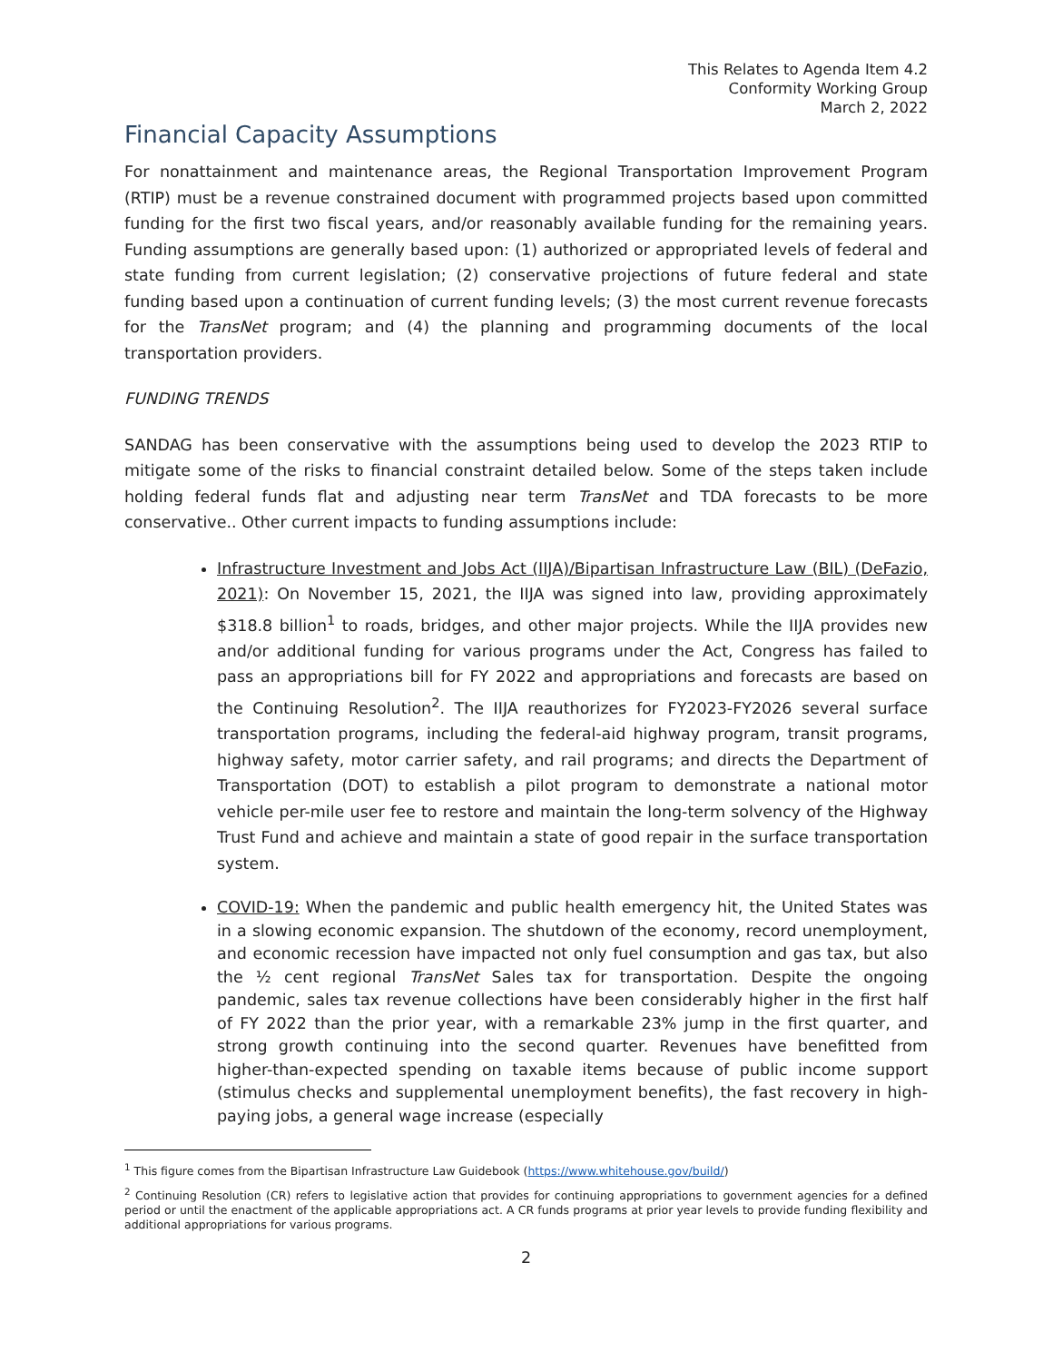This Relates to Agenda Item 4.2
Conformity Working Group
March 2, 2022
Financial Capacity Assumptions
For nonattainment and maintenance areas, the Regional Transportation Improvement Program (RTIP) must be a revenue constrained document with programmed projects based upon committed funding for the first two fiscal years, and/or reasonably available funding for the remaining years. Funding assumptions are generally based upon: (1) authorized or appropriated levels of federal and state funding from current legislation; (2) conservative projections of future federal and state funding based upon a continuation of current funding levels; (3) the most current revenue forecasts for the TransNet program; and (4) the planning and programming documents of the local transportation providers.
FUNDING TRENDS
SANDAG has been conservative with the assumptions being used to develop the 2023 RTIP to mitigate some of the risks to financial constraint detailed below. Some of the steps taken include holding federal funds flat and adjusting near term TransNet and TDA forecasts to be more conservative.. Other current impacts to funding assumptions include:
Infrastructure Investment and Jobs Act (IIJA)/Bipartisan Infrastructure Law (BIL) (DeFazio, 2021): On November 15, 2021, the IIJA was signed into law, providing approximately $318.8 billion<sup>1</sup> to roads, bridges, and other major projects. While the IIJA provides new and/or additional funding for various programs under the Act, Congress has failed to pass an appropriations bill for FY 2022 and appropriations and forecasts are based on the Continuing Resolution<sup>2</sup>. The IIJA reauthorizes for FY2023-FY2026 several surface transportation programs, including the federal-aid highway program, transit programs, highway safety, motor carrier safety, and rail programs; and directs the Department of Transportation (DOT) to establish a pilot program to demonstrate a national motor vehicle per-mile user fee to restore and maintain the long-term solvency of the Highway Trust Fund and achieve and maintain a state of good repair in the surface transportation system.
COVID-19: When the pandemic and public health emergency hit, the United States was in a slowing economic expansion. The shutdown of the economy, record unemployment, and economic recession have impacted not only fuel consumption and gas tax, but also the ½ cent regional TransNet Sales tax for transportation. Despite the ongoing pandemic, sales tax revenue collections have been considerably higher in the first half of FY 2022 than the prior year, with a remarkable 23% jump in the first quarter, and strong growth continuing into the second quarter. Revenues have benefitted from higher-than-expected spending on taxable items because of public income support (stimulus checks and supplemental unemployment benefits), the fast recovery in high-paying jobs, a general wage increase (especially
<sup>1</sup> This figure comes from the Bipartisan Infrastructure Law Guidebook (https://www.whitehouse.gov/build/)
<sup>2</sup> Continuing Resolution (CR) refers to legislative action that provides for continuing appropriations to government agencies for a defined period or until the enactment of the applicable appropriations act. A CR funds programs at prior year levels to provide funding flexibility and additional appropriations for various programs.
2